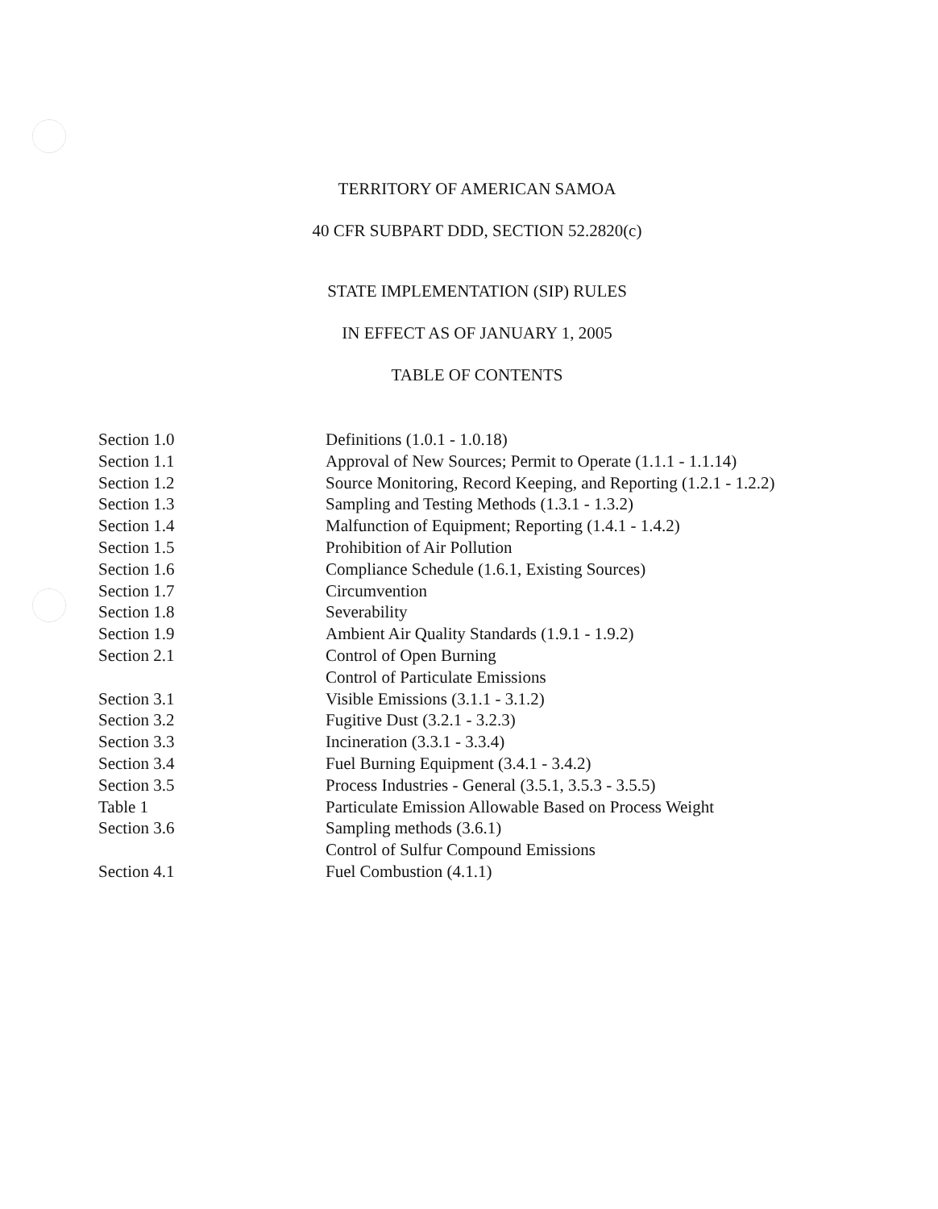TERRITORY OF AMERICAN SAMOA
40 CFR SUBPART DDD, SECTION 52.2820(c)
STATE IMPLEMENTATION (SIP) RULES
IN EFFECT AS OF JANUARY 1, 2005
TABLE OF CONTENTS
| Section 1.0 | Definitions (1.0.1 - 1.0.18) |
| Section 1.1 | Approval of New Sources; Permit to Operate (1.1.1 - 1.1.14) |
| Section 1.2 | Source Monitoring, Record Keeping, and Reporting (1.2.1 - 1.2.2) |
| Section 1.3 | Sampling and Testing Methods (1.3.1 - 1.3.2) |
| Section 1.4 | Malfunction of Equipment; Reporting (1.4.1 - 1.4.2) |
| Section 1.5 | Prohibition of Air Pollution |
| Section 1.6 | Compliance Schedule (1.6.1, Existing Sources) |
| Section 1.7 | Circumvention |
| Section 1.8 | Severability |
| Section 1.9 | Ambient Air Quality Standards (1.9.1 - 1.9.2) |
| Section 2.1 | Control of Open Burning |
| | Control of Particulate Emissions |
| Section 3.1 | Visible Emissions (3.1.1 - 3.1.2) |
| Section 3.2 | Fugitive Dust (3.2.1 - 3.2.3) |
| Section 3.3 | Incineration (3.3.1 - 3.3.4) |
| Section 3.4 | Fuel Burning Equipment (3.4.1 - 3.4.2) |
| Section 3.5 | Process Industries - General (3.5.1, 3.5.3 - 3.5.5) |
| Table 1 | Particulate Emission Allowable Based on Process Weight |
| Section 3.6 | Sampling methods (3.6.1) |
| | Control of Sulfur Compound Emissions |
| Section 4.1 | Fuel Combustion (4.1.1) |